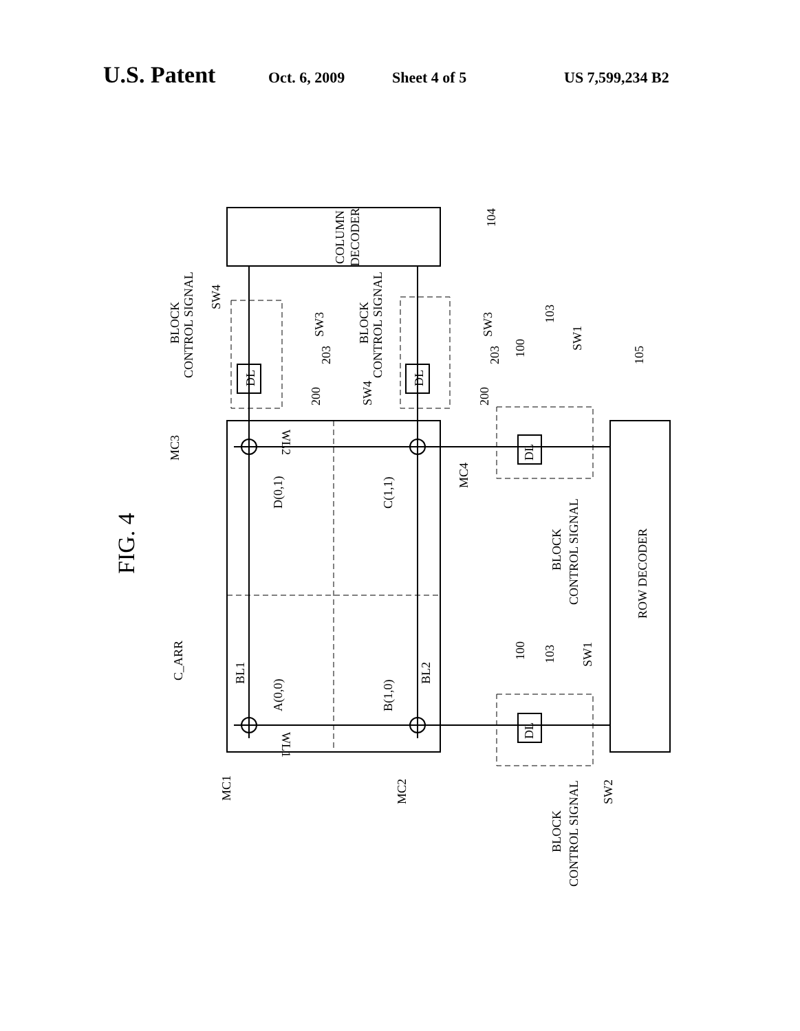U.S. Patent Oct. 6, 2009 Sheet 4 of 5 US 7,599,234 B2
COLUMN
DECODER
ROW DECODER
FIG. 4
104
BLOCK
CONTROL SIGNAL
SW4
SW3
203
DL
200
BLOCK
CONTROL SIGNAL
SW4
SW3
203
DL
200
MC3
MC4
WL2
D(0,1)
C(1,1)
DL
100
103
SW1
105
BLOCK
CONTROL SIGNAL
C_ARR
BL1
A(0,0)
B(1,0)
BL2
WL1
MC1
MC2
DL
100
103
SW1
SW2
BLOCK
CONTROL SIGNAL